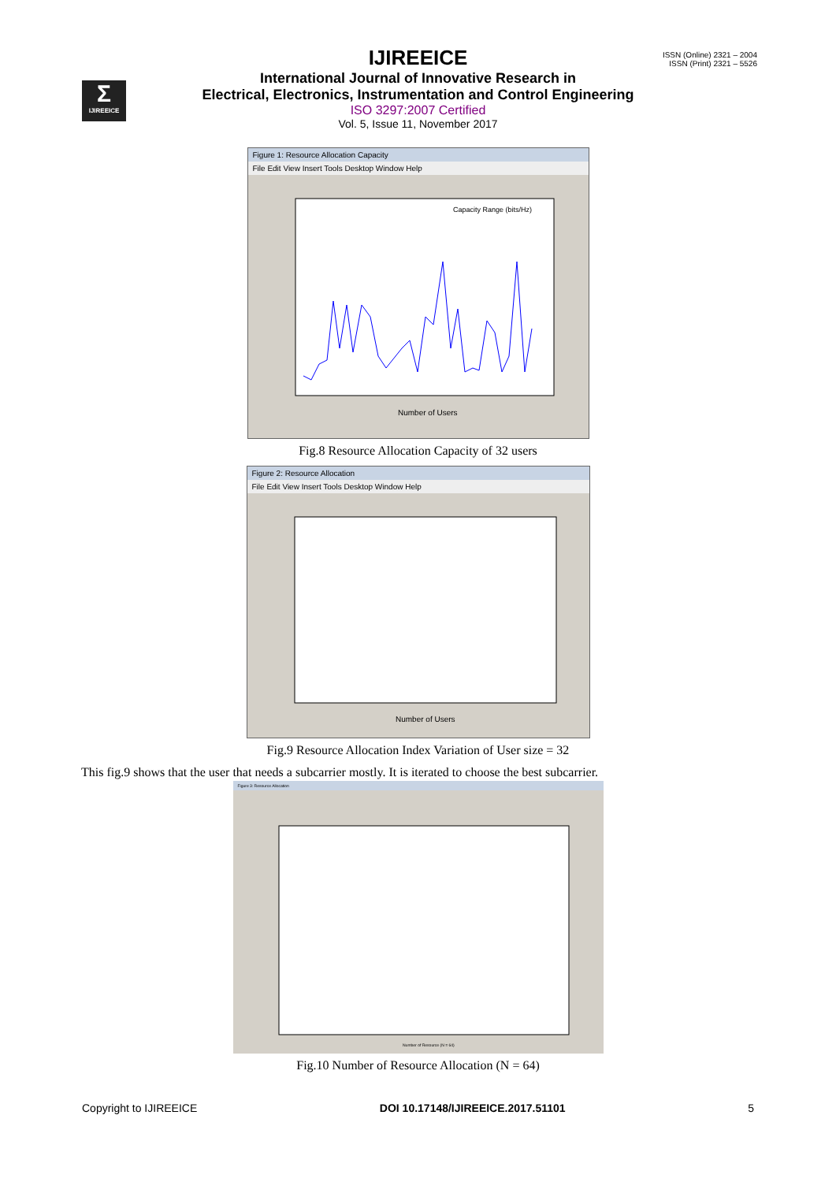Σ
IJIREEICE
ISSN (Online) 2321 – 2004
ISSN (Print) 2321 – 5526
IJIREEICE
International Journal of Innovative Research in
Electrical, Electronics, Instrumentation and Control Engineering
ISO 3297:2007 Certified
Vol. 5, Issue 11, November 2017
Figure 1: Resource Allocation Capacity
File Edit View Insert Tools Desktop Window Help
Number of Users
Capacity Range (bits/Hz)
Fig.8 Resource Allocation Capacity of 32 users
Figure 2: Resource Allocation
File Edit View Insert Tools Desktop Window Help
Number of Users
Fig.9 Resource Allocation Index Variation of User size = 32
This fig.9 shows that the user that needs a subcarrier mostly. It is iterated to choose the best subcarrier.
Figure 3: Resource Allocation
Number of Resource (N = 64)
Fig.10 Number of Resource Allocation (N = 64)
Copyright to IJIREEICE DOI 10.17148/IJIREEICE.2017.51101 5